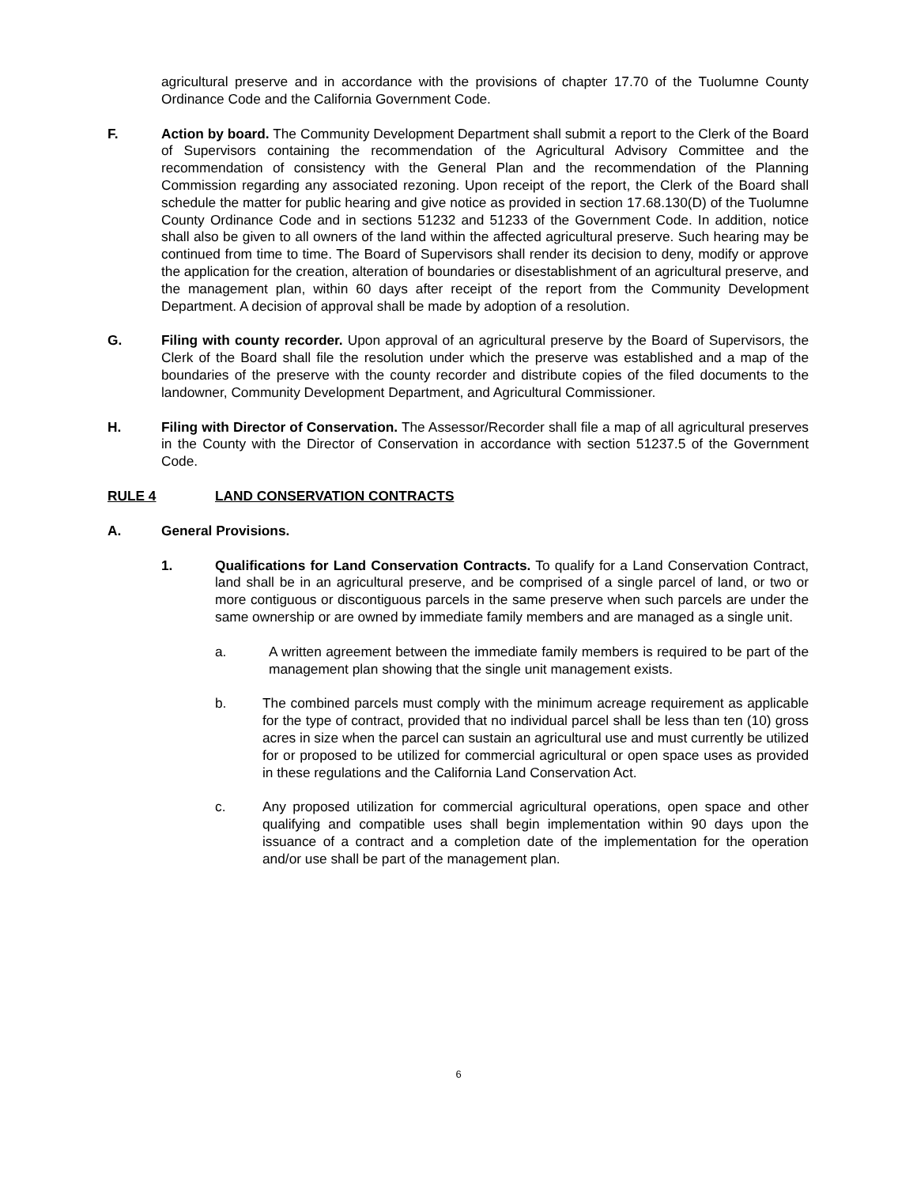agricultural preserve and in accordance with the provisions of chapter 17.70 of the Tuolumne County Ordinance Code and the California Government Code.
F. Action by board. The Community Development Department shall submit a report to the Clerk of the Board of Supervisors containing the recommendation of the Agricultural Advisory Committee and the recommendation of consistency with the General Plan and the recommendation of the Planning Commission regarding any associated rezoning. Upon receipt of the report, the Clerk of the Board shall schedule the matter for public hearing and give notice as provided in section 17.68.130(D) of the Tuolumne County Ordinance Code and in sections 51232 and 51233 of the Government Code. In addition, notice shall also be given to all owners of the land within the affected agricultural preserve. Such hearing may be continued from time to time. The Board of Supervisors shall render its decision to deny, modify or approve the application for the creation, alteration of boundaries or disestablishment of an agricultural preserve, and the management plan, within 60 days after receipt of the report from the Community Development Department. A decision of approval shall be made by adoption of a resolution.
G. Filing with county recorder. Upon approval of an agricultural preserve by the Board of Supervisors, the Clerk of the Board shall file the resolution under which the preserve was established and a map of the boundaries of the preserve with the county recorder and distribute copies of the filed documents to the landowner, Community Development Department, and Agricultural Commissioner.
H. Filing with Director of Conservation. The Assessor/Recorder shall file a map of all agricultural preserves in the County with the Director of Conservation in accordance with section 51237.5 of the Government Code.
RULE 4 LAND CONSERVATION CONTRACTS
A. General Provisions.
1. Qualifications for Land Conservation Contracts. To qualify for a Land Conservation Contract, land shall be in an agricultural preserve, and be comprised of a single parcel of land, or two or more contiguous or discontiguous parcels in the same preserve when such parcels are under the same ownership or are owned by immediate family members and are managed as a single unit.
a. A written agreement between the immediate family members is required to be part of the management plan showing that the single unit management exists.
b. The combined parcels must comply with the minimum acreage requirement as applicable for the type of contract, provided that no individual parcel shall be less than ten (10) gross acres in size when the parcel can sustain an agricultural use and must currently be utilized for or proposed to be utilized for commercial agricultural or open space uses as provided in these regulations and the California Land Conservation Act.
c. Any proposed utilization for commercial agricultural operations, open space and other qualifying and compatible uses shall begin implementation within 90 days upon the issuance of a contract and a completion date of the implementation for the operation and/or use shall be part of the management plan.
6